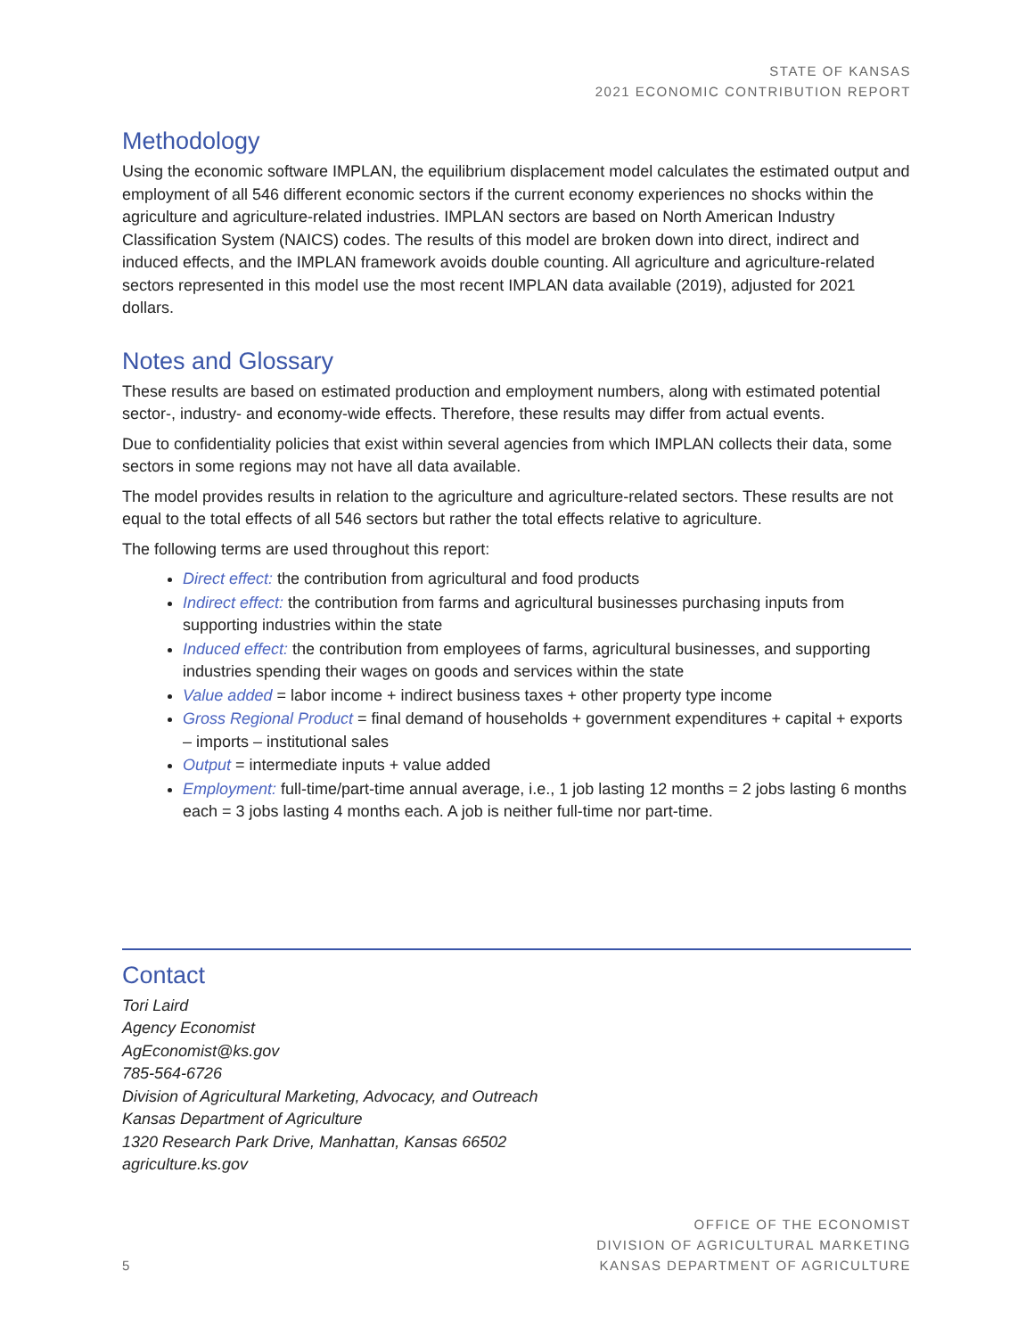STATE OF KANSAS
2021 ECONOMIC CONTRIBUTION REPORT
Methodology
Using the economic software IMPLAN, the equilibrium displacement model calculates the estimated output and employment of all 546 different economic sectors if the current economy experiences no shocks within the agriculture and agriculture-related industries. IMPLAN sectors are based on North American Industry Classification System (NAICS) codes. The results of this model are broken down into direct, indirect and induced effects, and the IMPLAN framework avoids double counting. All agriculture and agriculture-related sectors represented in this model use the most recent IMPLAN data available (2019), adjusted for 2021 dollars.
Notes and Glossary
These results are based on estimated production and employment numbers, along with estimated potential sector-, industry- and economy-wide effects. Therefore, these results may differ from actual events.
Due to confidentiality policies that exist within several agencies from which IMPLAN collects their data, some sectors in some regions may not have all data available.
The model provides results in relation to the agriculture and agriculture-related sectors. These results are not equal to the total effects of all 546 sectors but rather the total effects relative to agriculture.
The following terms are used throughout this report:
Direct effect: the contribution from agricultural and food products
Indirect effect: the contribution from farms and agricultural businesses purchasing inputs from supporting industries within the state
Induced effect: the contribution from employees of farms, agricultural businesses, and supporting industries spending their wages on goods and services within the state
Value added = labor income + indirect business taxes + other property type income
Gross Regional Product = final demand of households + government expenditures + capital + exports – imports – institutional sales
Output = intermediate inputs + value added
Employment: full-time/part-time annual average, i.e., 1 job lasting 12 months = 2 jobs lasting 6 months each = 3 jobs lasting 4 months each. A job is neither full-time nor part-time.
Contact
Tori Laird
Agency Economist
AgEconomist@ks.gov
785-564-6726
Division of Agricultural Marketing, Advocacy, and Outreach
Kansas Department of Agriculture
1320 Research Park Drive, Manhattan, Kansas 66502
agriculture.ks.gov
5
OFFICE OF THE ECONOMIST
DIVISION OF AGRICULTURAL MARKETING
KANSAS DEPARTMENT OF AGRICULTURE